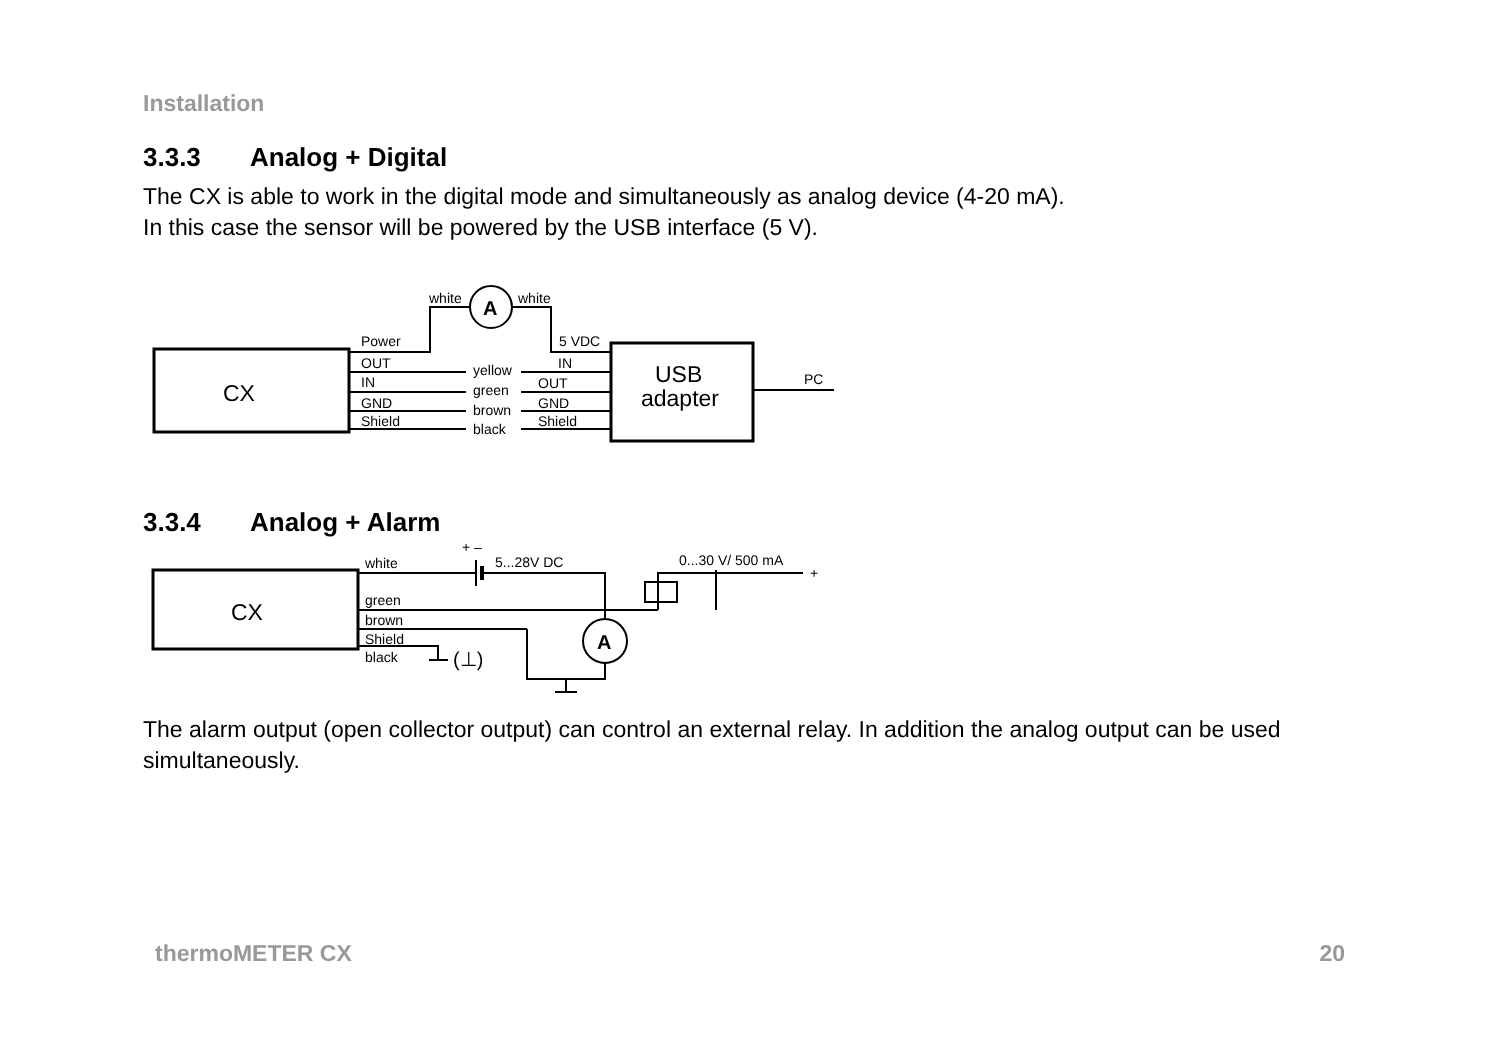Installation
3.3.3 Analog + Digital
The CX is able to work in the digital mode and simultaneously as analog device (4-20 mA).
In this case the sensor will be powered by the USB interface (5 V).
white
white
Power
5 VDC
OUT
IN
GND
Shield
yellow
green
brown
black
IN
OUT
GND
Shield
PC
A
CX
USB
adapter
3.3.4 Analog + Alarm
white
5...28V DC
0...30 V/ 500 mA
+
+ –
green
brown
Shield
black
(⊥)
A
CX
The alarm output (open collector output) can control an external relay. In addition the analog output can be used simultaneously.
thermoMETER CX 20